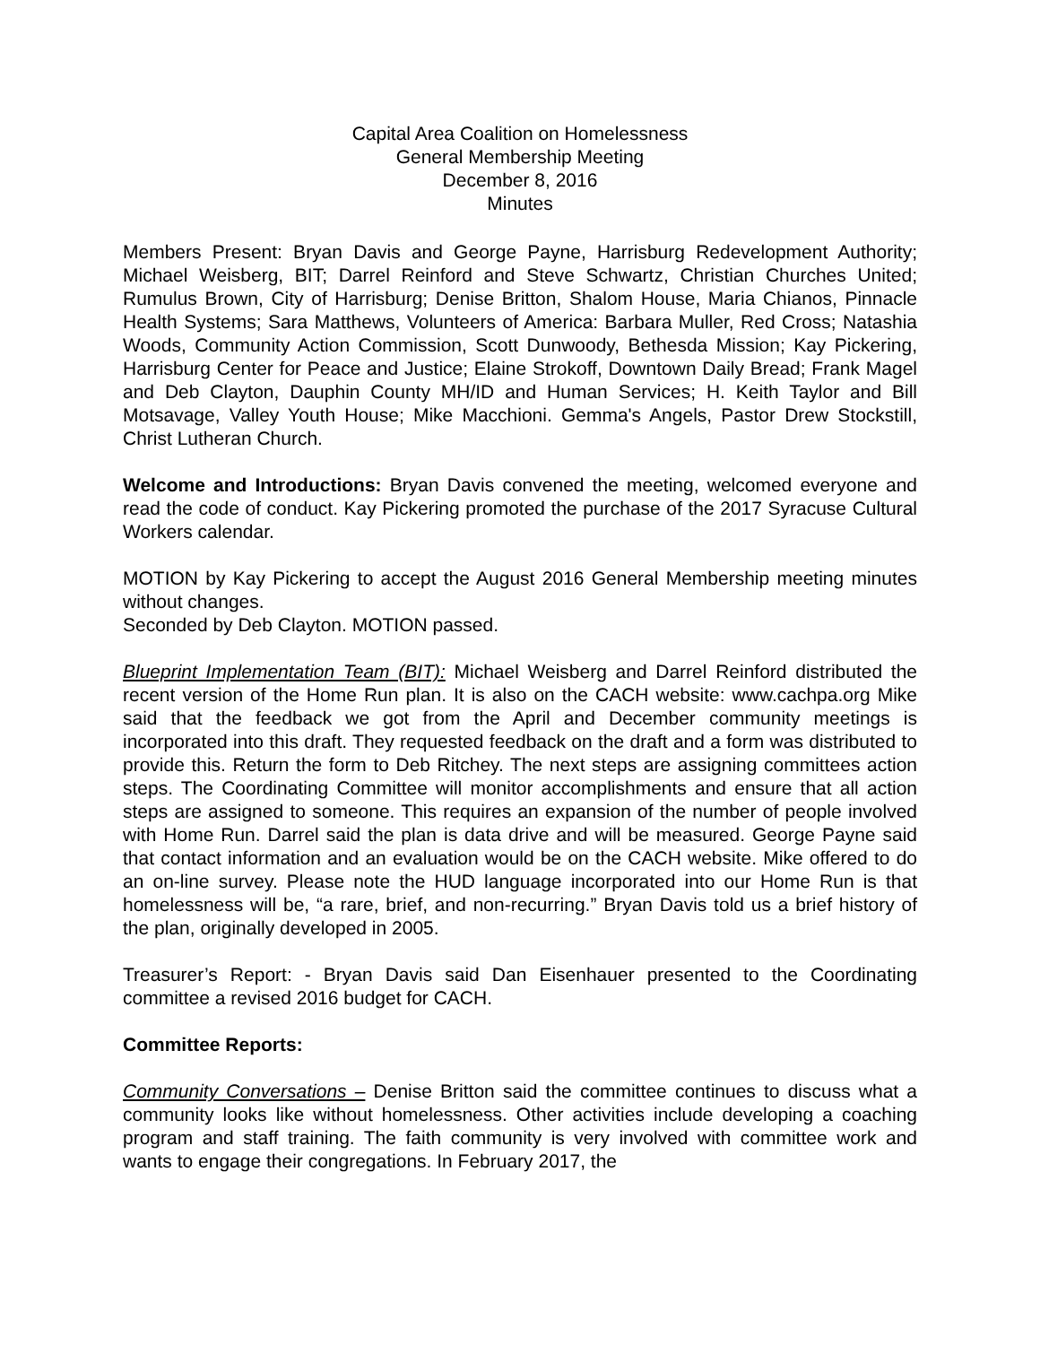Capital Area Coalition on Homelessness
General Membership Meeting
December 8, 2016
Minutes
Members Present: Bryan Davis and George Payne, Harrisburg Redevelopment Authority; Michael Weisberg, BIT; Darrel Reinford and Steve Schwartz, Christian Churches United; Rumulus Brown, City of Harrisburg; Denise Britton, Shalom House, Maria Chianos, Pinnacle Health Systems; Sara Matthews, Volunteers of America: Barbara Muller, Red Cross; Natashia Woods, Community Action Commission, Scott Dunwoody, Bethesda Mission; Kay Pickering, Harrisburg Center for Peace and Justice; Elaine Strokoff, Downtown Daily Bread; Frank Magel and Deb Clayton, Dauphin County MH/ID and Human Services; H. Keith Taylor and Bill Motsavage, Valley Youth House; Mike Macchioni. Gemma's Angels, Pastor Drew Stockstill, Christ Lutheran Church.
Welcome and Introductions: Bryan Davis convened the meeting, welcomed everyone and read the code of conduct. Kay Pickering promoted the purchase of the 2017 Syracuse Cultural Workers calendar.
MOTION by Kay Pickering to accept the August 2016 General Membership meeting minutes without changes.
Seconded by Deb Clayton. MOTION passed.
Blueprint Implementation Team (BIT): Michael Weisberg and Darrel Reinford distributed the recent version of the Home Run plan. It is also on the CACH website: www.cachpa.org Mike said that the feedback we got from the April and December community meetings is incorporated into this draft. They requested feedback on the draft and a form was distributed to provide this. Return the form to Deb Ritchey. The next steps are assigning committees action steps. The Coordinating Committee will monitor accomplishments and ensure that all action steps are assigned to someone. This requires an expansion of the number of people involved with Home Run. Darrel said the plan is data drive and will be measured. George Payne said that contact information and an evaluation would be on the CACH website. Mike offered to do an on-line survey. Please note the HUD language incorporated into our Home Run is that homelessness will be, “a rare, brief, and non-recurring.” Bryan Davis told us a brief history of the plan, originally developed in 2005.
Treasurer’s Report: - Bryan Davis said Dan Eisenhauer presented to the Coordinating committee a revised 2016 budget for CACH.
Committee Reports:
Community Conversations – Denise Britton said the committee continues to discuss what a community looks like without homelessness. Other activities include developing a coaching program and staff training. The faith community is very involved with committee work and wants to engage their congregations. In February 2017, the